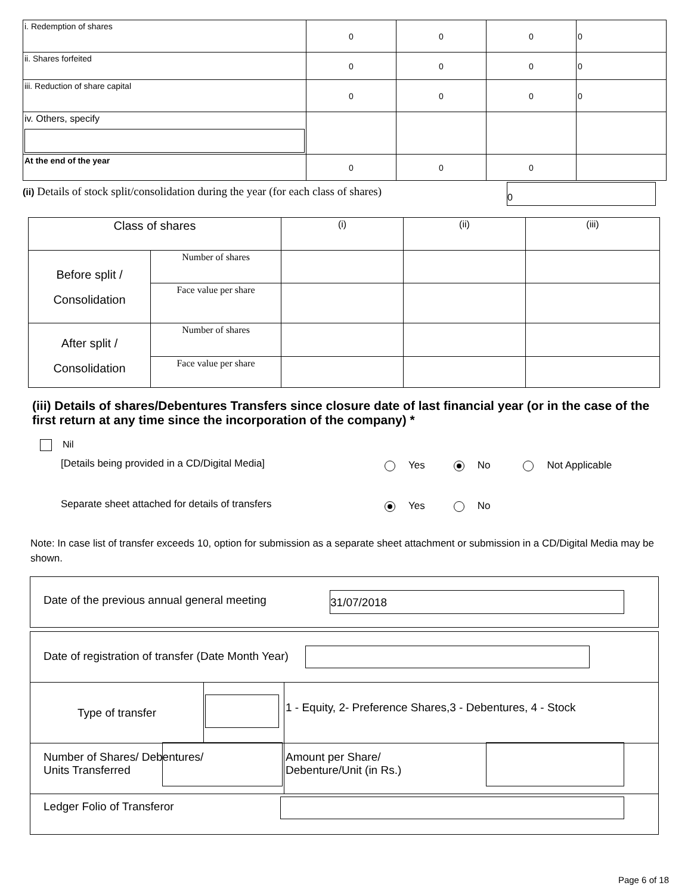| i. Redemption of shares | 0 | 0 | 0 | 0 |
| ii. Shares forfeited | 0 | 0 | 0 | 0 |
| iii. Reduction of share capital | 0 | 0 | 0 | 0 |
| iv. Others, specify | | | | |
| At the end of the year | 0 | 0 | 0 | |
(ii) Details of stock split/consolidation during the year (for each class of shares)
0
| Class of shares | | (i) | (ii) | (iii) |
| Before split / Consolidation | Number of shares | | | |
| | Face value per share | | | |
| After split / Consolidation | Number of shares | | | |
| | Face value per share | | | |
(iii) Details of shares/Debentures Transfers since closure date of last financial year (or in the case of the first return at any time since the incorporation of the company) *
Nil
[Details being provided in a CD/Digital Media]
Yes No Not Applicable
Separate sheet attached for details of transfers
Yes No
Note: In case list of transfer exceeds 10, option for submission as a separate sheet attachment or submission in a CD/Digital Media may be shown.
Date of the previous annual general meeting 31/07/2018
| Date of registration of transfer (Date Month Year) | | |
| Type of transfer | | 1 - Equity, 2- Preference Shares,3 - Debentures, 4 - Stock |
| Number of Shares/ Debentures/ Units Transferred | | Amount per Share/ Debenture/Unit (in Rs.) |
| Ledger Folio of Transferor | | |
Page 6 of 18